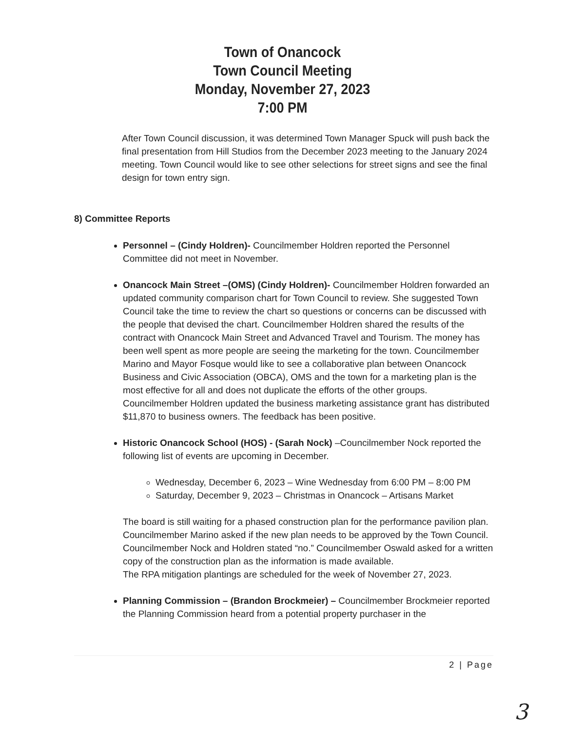Town of Onancock
Town Council Meeting
Monday, November 27, 2023
7:00 PM
After Town Council discussion, it was determined Town Manager Spuck will push back the final presentation from Hill Studios from the December 2023 meeting to the January 2024 meeting. Town Council would like to see other selections for street signs and see the final design for town entry sign.
8) Committee Reports
Personnel – (Cindy Holdren)- Councilmember Holdren reported the Personnel Committee did not meet in November.
Onancock Main Street –(OMS) (Cindy Holdren)- Councilmember Holdren forwarded an updated community comparison chart for Town Council to review. She suggested Town Council take the time to review the chart so questions or concerns can be discussed with the people that devised the chart. Councilmember Holdren shared the results of the contract with Onancock Main Street and Advanced Travel and Tourism. The money has been well spent as more people are seeing the marketing for the town. Councilmember Marino and Mayor Fosque would like to see a collaborative plan between Onancock Business and Civic Association (OBCA), OMS and the town for a marketing plan is the most effective for all and does not duplicate the efforts of the other groups. Councilmember Holdren updated the business marketing assistance grant has distributed $11,870 to business owners. The feedback has been positive.
Historic Onancock School (HOS) - (Sarah Nock) –Councilmember Nock reported the following list of events are upcoming in December.
Wednesday, December 6, 2023 – Wine Wednesday from 6:00 PM – 8:00 PM
Saturday, December 9, 2023 – Christmas in Onancock – Artisans Market
The board is still waiting for a phased construction plan for the performance pavilion plan. Councilmember Marino asked if the new plan needs to be approved by the Town Council. Councilmember Nock and Holdren stated “no.” Councilmember Oswald asked for a written copy of the construction plan as the information is made available.
The RPA mitigation plantings are scheduled for the week of November 27, 2023.
Planning Commission – (Brandon Brockmeier) – Councilmember Brockmeier reported the Planning Commission heard from a potential property purchaser in the
2 | Page
3